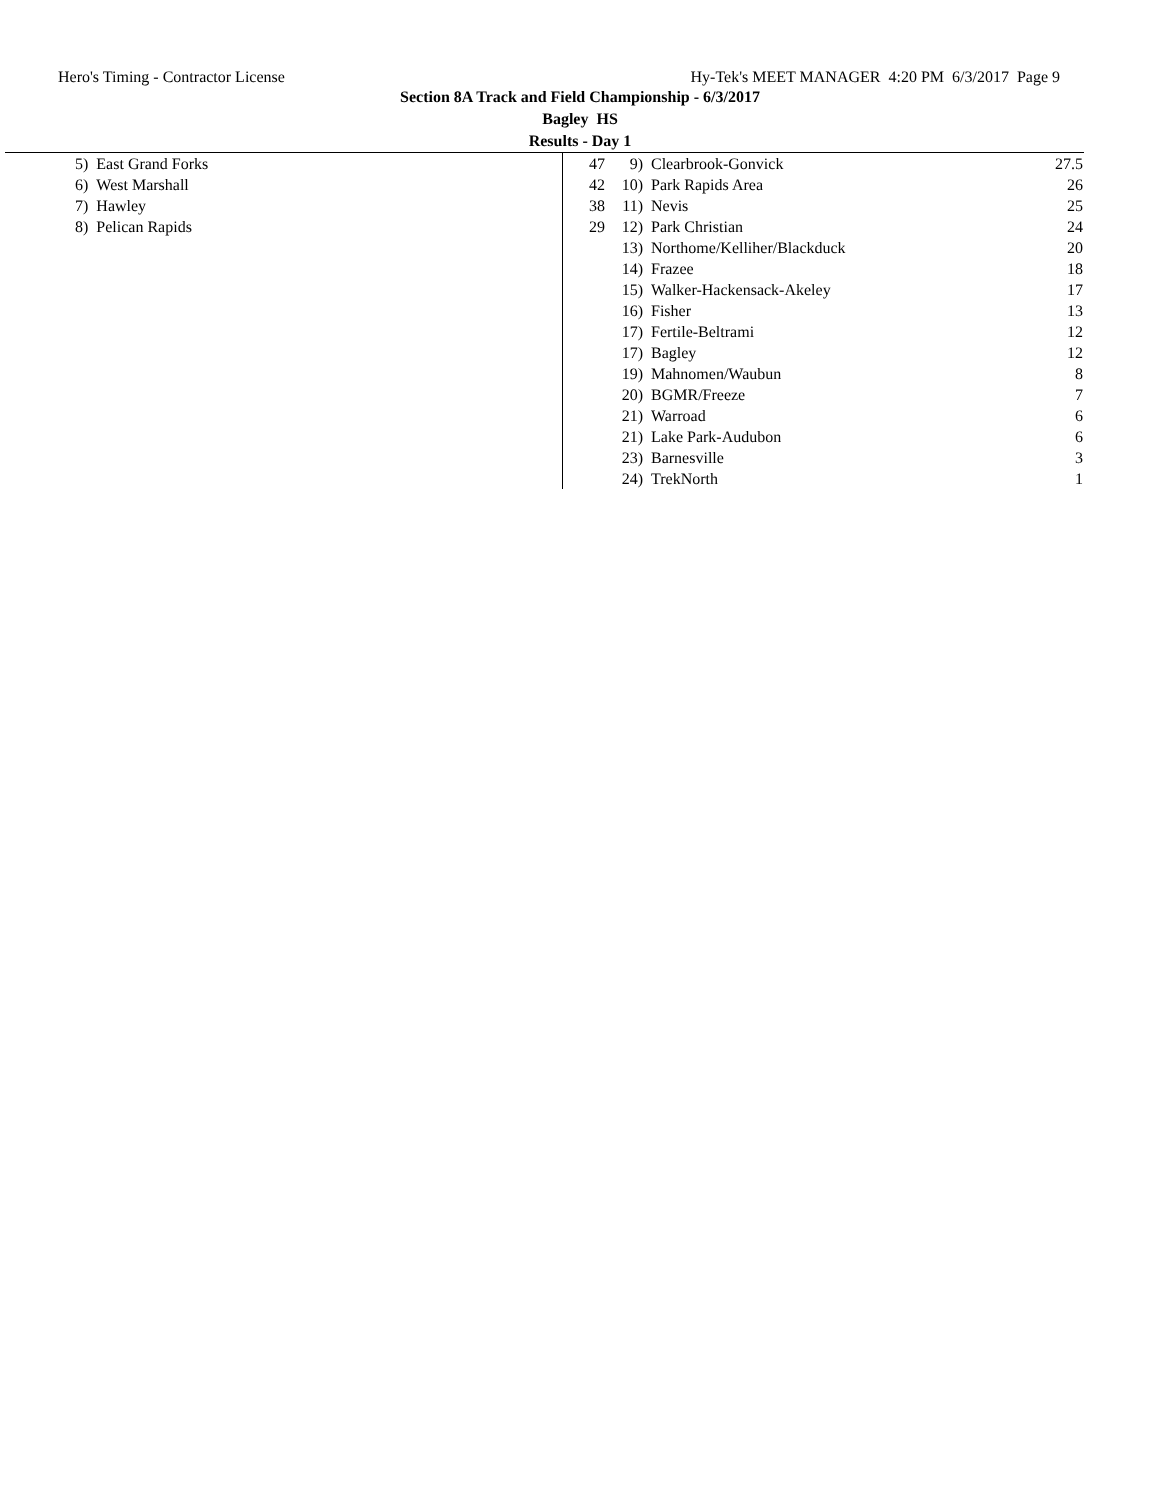Hero's Timing - Contractor License Hy-Tek's MEET MANAGER 4:20 PM 6/3/2017 Page 9
Section 8A Track and Field Championship - 6/3/2017
Bagley HS
Results - Day 1
| 5) | East Grand Forks | 47 |
| 6) | West Marshall | 42 |
| 7) | Hawley | 38 |
| 8) | Pelican Rapids | 29 |
| 9) | Clearbrook-Gonvick | 27.5 |
| 10) | Park Rapids Area | 26 |
| 11) | Nevis | 25 |
| 12) | Park Christian | 24 |
| 13) | Northome/Kelliher/Blackduck | 20 |
| 14) | Frazee | 18 |
| 15) | Walker-Hackensack-Akeley | 17 |
| 16) | Fisher | 13 |
| 17) | Fertile-Beltrami | 12 |
| 17) | Bagley | 12 |
| 19) | Mahnomen/Waubun | 8 |
| 20) | BGMR/Freeze | 7 |
| 21) | Warroad | 6 |
| 21) | Lake Park-Audubon | 6 |
| 23) | Barnesville | 3 |
| 24) | TrekNorth | 1 |